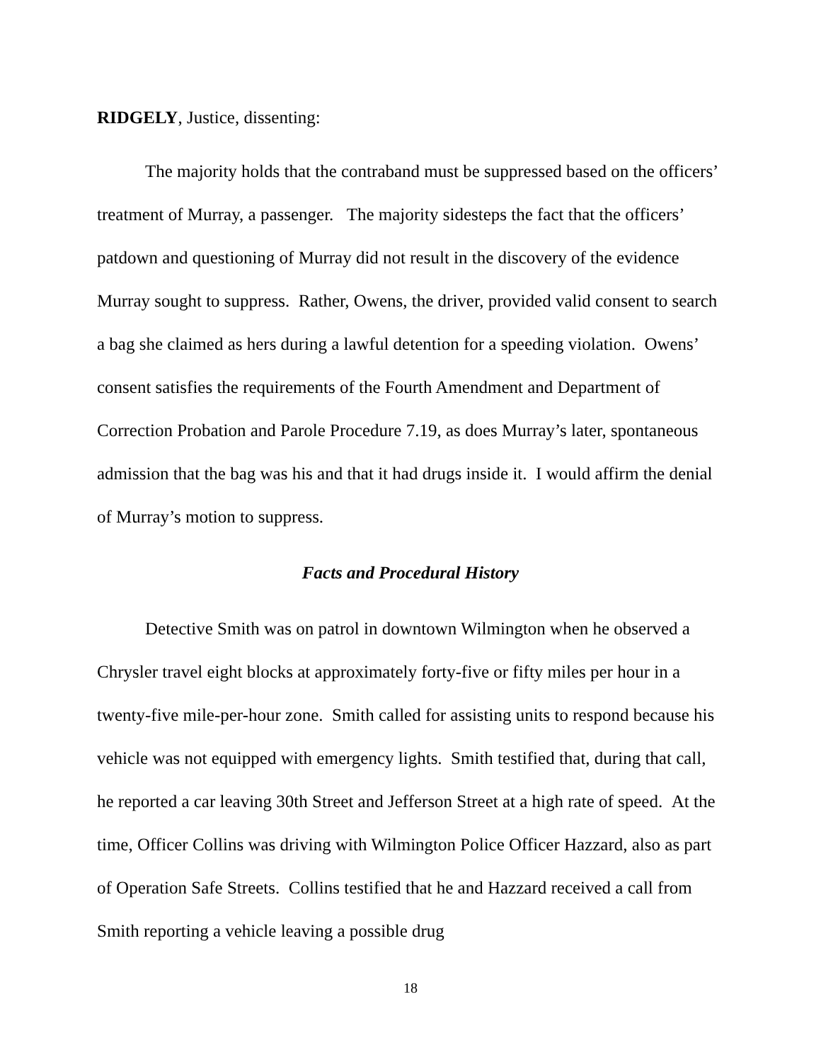RIDGELY, Justice, dissenting:
The majority holds that the contraband must be suppressed based on the officers’ treatment of Murray, a passenger. The majority sidesteps the fact that the officers’ patdown and questioning of Murray did not result in the discovery of the evidence Murray sought to suppress. Rather, Owens, the driver, provided valid consent to search a bag she claimed as hers during a lawful detention for a speeding violation. Owens’ consent satisfies the requirements of the Fourth Amendment and Department of Correction Probation and Parole Procedure 7.19, as does Murray’s later, spontaneous admission that the bag was his and that it had drugs inside it. I would affirm the denial of Murray’s motion to suppress.
Facts and Procedural History
Detective Smith was on patrol in downtown Wilmington when he observed a Chrysler travel eight blocks at approximately forty-five or fifty miles per hour in a twenty-five mile-per-hour zone. Smith called for assisting units to respond because his vehicle was not equipped with emergency lights. Smith testified that, during that call, he reported a car leaving 30th Street and Jefferson Street at a high rate of speed. At the time, Officer Collins was driving with Wilmington Police Officer Hazzard, also as part of Operation Safe Streets. Collins testified that he and Hazzard received a call from Smith reporting a vehicle leaving a possible drug
18